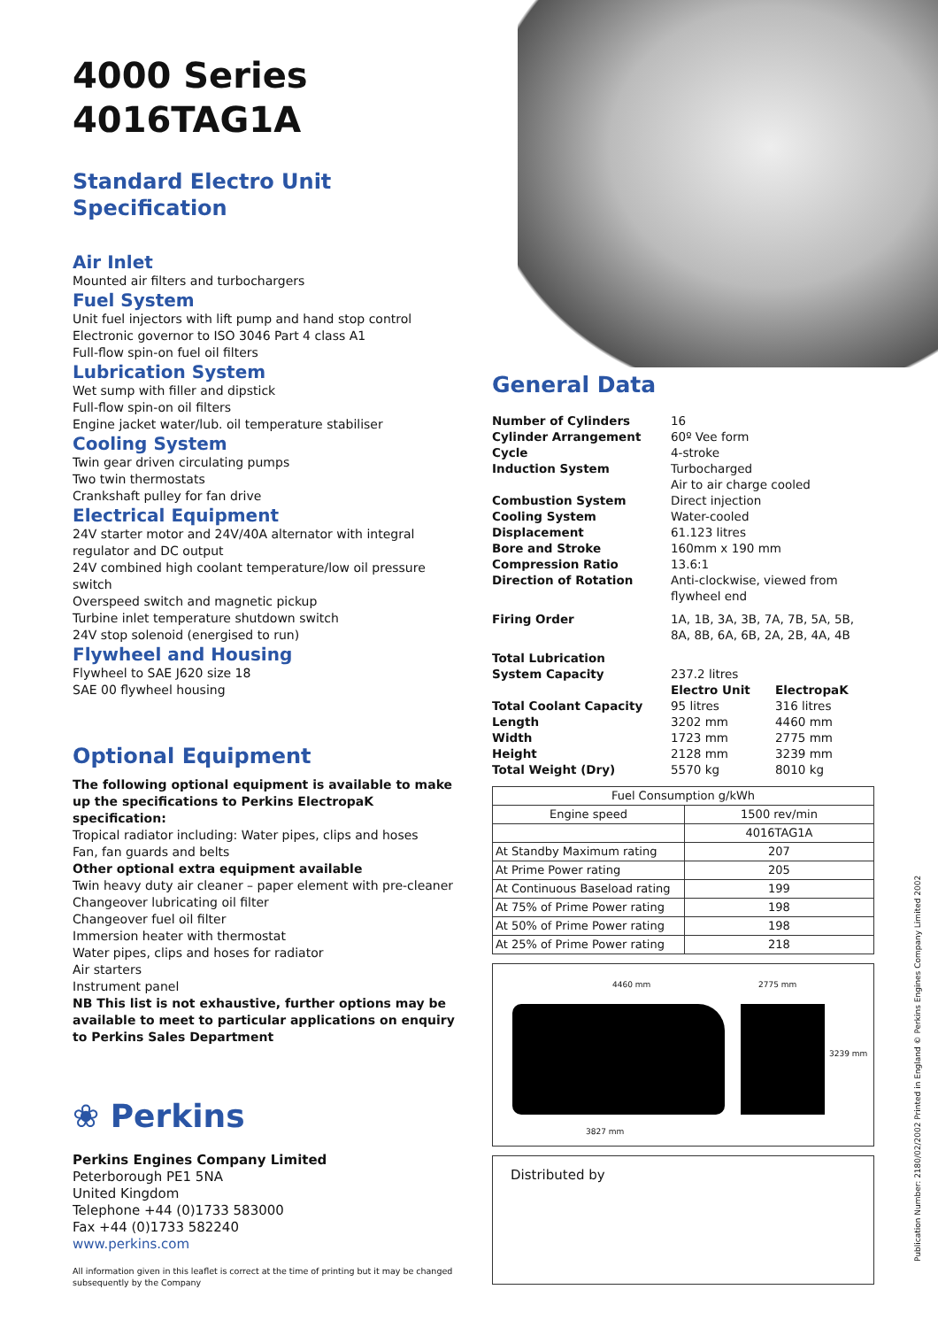4000 Series
4016TAG1A
Standard Electro Unit
Specification
Air Inlet
Mounted air filters and turbochargers
Fuel System
Unit fuel injectors with lift pump and hand stop control
Electronic governor to ISO 3046 Part 4 class A1
Full-flow spin-on fuel oil filters
Lubrication System
Wet sump with filler and dipstick
Full-flow spin-on oil filters
Engine jacket water/lub. oil temperature stabiliser
Cooling System
Twin gear driven circulating pumps
Two twin thermostats
Crankshaft pulley for fan drive
Electrical Equipment
24V starter motor and 24V/40A alternator with integral regulator and DC output
24V combined high coolant temperature/low oil pressure switch
Overspeed switch and magnetic pickup
Turbine inlet temperature shutdown switch
24V stop solenoid (energised to run)
Flywheel and Housing
Flywheel to SAE J620 size 18
SAE 00 flywheel housing
Optional Equipment
The following optional equipment is available to make up the specifications to Perkins ElectropaK specification:
Tropical radiator including: Water pipes, clips and hoses
Fan, fan guards and belts
Other optional extra equipment available
Twin heavy duty air cleaner – paper element with pre-cleaner
Changeover lubricating oil filter
Changeover fuel oil filter
Immersion heater with thermostat
Water pipes, clips and hoses for radiator
Air starters
Instrument panel
NB This list is not exhaustive, further options may be available to meet to particular applications on enquiry to Perkins Sales Department
❀ Perkins
Perkins Engines Company Limited
Peterborough PE1 5NA
United Kingdom
Telephone +44 (0)1733 583000
Fax +44 (0)1733 582240
www.perkins.com
All information given in this leaflet is correct at the time of printing but it may be changed subsequently by the Company
General Data
| Number of Cylinders | 16 | |
| Cylinder Arrangement | 60º Vee form | |
| Cycle | 4-stroke | |
| Induction System | Turbocharged Air to air charge cooled | |
| Combustion System | Direct injection | |
| Cooling System | Water-cooled | |
| Displacement | 61.123 litres | |
| Bore and Stroke | 160mm x 190 mm | |
| Compression Ratio | 13.6:1 | |
| Direction of Rotation | Anti-clockwise, viewed from flywheel end | |
| Firing Order | 1A, 1B, 3A, 3B, 7A, 7B, 5A, 5B, 8A, 8B, 6A, 6B, 2A, 2B, 4A, 4B | |
| Total Lubrication System Capacity | 237.2 litres | |
| | Electro Unit | ElectropaK |
| Total Coolant Capacity | 95 litres | 316 litres |
| Length | 3202 mm | 4460 mm |
| Width | 1723 mm | 2775 mm |
| Height | 2128 mm | 3239 mm |
| Total Weight (Dry) | 5570 kg | 8010 kg |
| Fuel Consumption g/kWh | |
| Engine speed | 1500 rev/min |
| | 4016TAG1A |
| At Standby Maximum rating | 207 |
| At Prime Power rating | 205 |
| At Continuous Baseload rating | 199 |
| At 75% of Prime Power rating | 198 |
| At 50% of Prime Power rating | 198 |
| At 25% of Prime Power rating | 218 |
4460 mm 2775 mm
3239 mm
3827 mm
Distributed by
Publication Number: 2180/02/2002 Printed in England © Perkins Engines Company Limited 2002